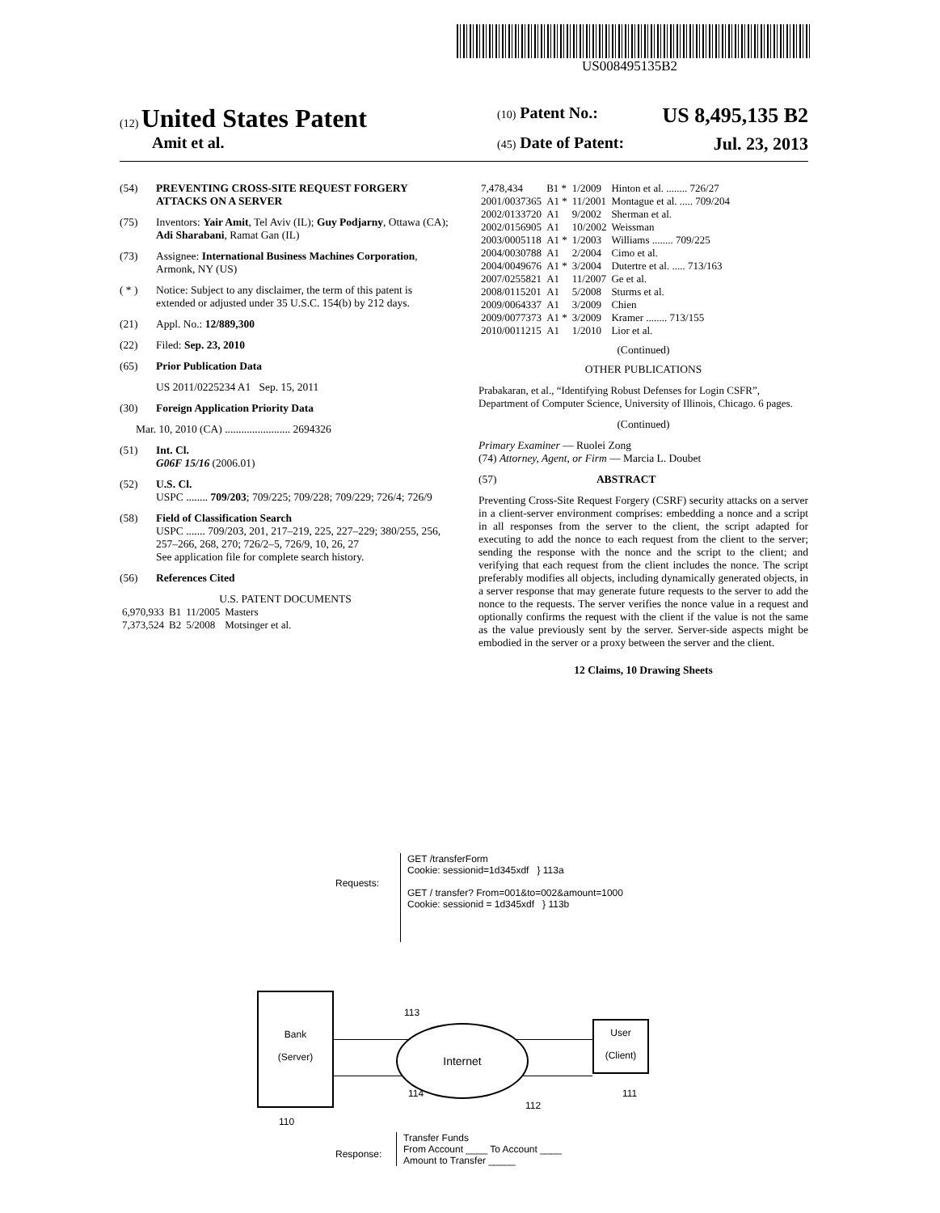US008495135B2
(12) United States Patent
(10) Patent No.: US 8,495,135 B2
Amit et al.
(45) Date of Patent: Jul. 23, 2013
(54) PREVENTING CROSS-SITE REQUEST FORGERY ATTACKS ON A SERVER
(75) Inventors: Yair Amit, Tel Aviv (IL); Guy Podjarny, Ottawa (CA); Adi Sharabani, Ramat Gan (IL)
(73) Assignee: International Business Machines Corporation, Armonk, NY (US)
( * ) Notice: Subject to any disclaimer, the term of this patent is extended or adjusted under 35 U.S.C. 154(b) by 212 days.
(21) Appl. No.: 12/889,300
(22) Filed: Sep. 23, 2010
(65) Prior Publication Data
US 2011/0225234 A1 Sep. 15, 2011
(30) Foreign Application Priority Data
Mar. 10, 2010 (CA) ........................ 2694326
(51) Int. Cl.
G06F 15/16 (2006.01)
(52) U.S. Cl.
USPC ........ 709/203; 709/225; 709/228; 709/229; 726/4; 726/9
(58) Field of Classification Search
USPC ....... 709/203, 201, 217–219, 225, 227–229; 380/255, 256, 257–266, 268, 270; 726/2–5, 726/9, 10, 26, 27
See application file for complete search history.
(56) References Cited
U.S. PATENT DOCUMENTS
| 6,970,933 | B1 | 11/2005 | Masters |
| 7,373,524 | B2 | 5/2008 | Motsinger et al. |
| 7,478,434 | B1 * | 1/2009 | Hinton et al. ........ 726/27 |
| 2001/0037365 | A1 * | 11/2001 | Montague et al. ..... 709/204 |
| 2002/0133720 | A1 | 9/2002 | Sherman et al. |
| 2002/0156905 | A1 | 10/2002 | Weissman |
| 2003/0005118 | A1 * | 1/2003 | Williams ........ 709/225 |
| 2004/0030788 | A1 | 2/2004 | Cimo et al. |
| 2004/0049676 | A1 * | 3/2004 | Dutertre et al. ..... 713/163 |
| 2007/0255821 | A1 | 11/2007 | Ge et al. |
| 2008/0115201 | A1 | 5/2008 | Sturms et al. |
| 2009/0064337 | A1 | 3/2009 | Chien |
| 2009/0077373 | A1 * | 3/2009 | Kramer ........ 713/155 |
| 2010/0011215 | A1 | 1/2010 | Lior et al. |
(Continued)
OTHER PUBLICATIONS
Prabakaran, et al., “Identifying Robust Defenses for Login CSFR”, Department of Computer Science, University of Illinois, Chicago. 6 pages.
(Continued)
Primary Examiner — Ruolei Zong
(74) Attorney, Agent, or Firm — Marcia L. Doubet
(57) ABSTRACT
Preventing Cross-Site Request Forgery (CSRF) security attacks on a server in a client-server environment comprises: embedding a nonce and a script in all responses from the server to the client, the script adapted for executing to add the nonce to each request from the client to the server; sending the response with the nonce and the script to the client; and verifying that each request from the client includes the nonce. The script preferably modifies all objects, including dynamically generated objects, in a server response that may generate future requests to the server to add the nonce to the requests. The server verifies the nonce value in a request and optionally confirms the request with the client if the value is not the same as the value previously sent by the server. Server-side aspects might be embodied in the server or a proxy between the server and the client.
12 Claims, 10 Drawing Sheets
Requests:
GET /transferForm
Cookie: sessionid=1d345xdf } 113a
GET / transfer? From=001&to=002&amount=1000
Cookie: sessionid = 1d345xdf } 113b
Bank
(Server)
113
114
Internet
112
User
(Client)
111
110
Response:
Transfer Funds
From Account ____ To Account ____
Amount to Transfer _____